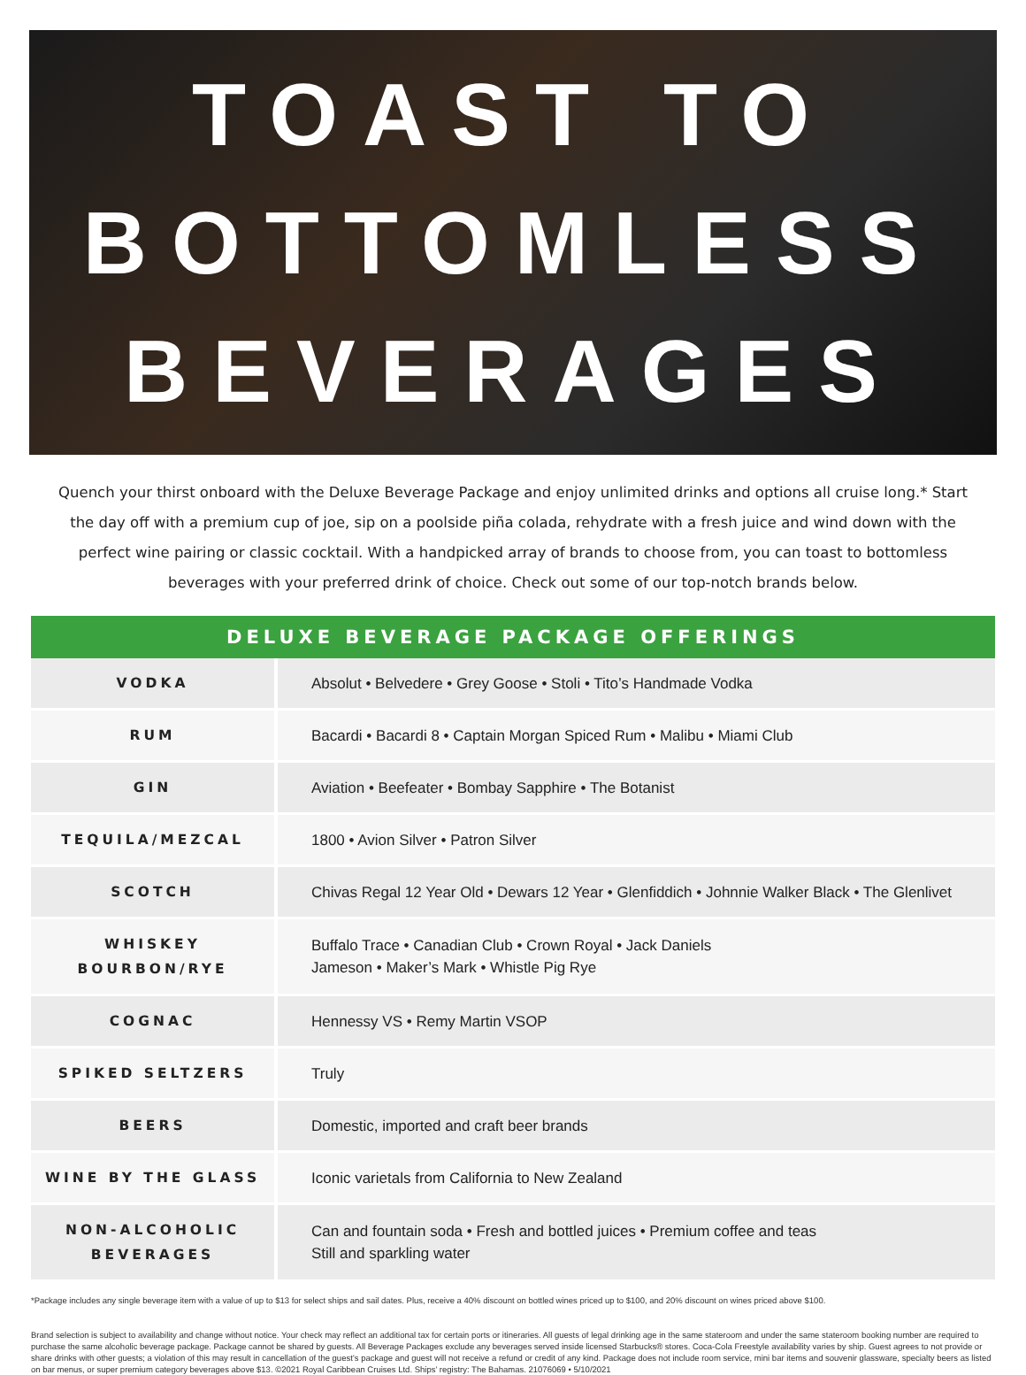TOAST TO
BOTTOMLESS
BEVERAGES
Quench your thirst onboard with the Deluxe Beverage Package and enjoy unlimited drinks and options all cruise long.* Start the day off with a premium cup of joe, sip on a poolside piña colada, rehydrate with a fresh juice and wind down with the perfect wine pairing or classic cocktail. With a handpicked array of brands to choose from, you can toast to bottomless beverages with your preferred drink of choice. Check out some of our top-notch brands below.
DELUXE BEVERAGE PACKAGE OFFERINGS
| VODKA | Absolut • Belvedere • Grey Goose • Stoli • Tito’s Handmade Vodka |
| RUM | Bacardi • Bacardi 8 • Captain Morgan Spiced Rum • Malibu • Miami Club |
| GIN | Aviation • Beefeater • Bombay Sapphire • The Botanist |
| TEQUILA/MEZCAL | 1800 • Avion Silver • Patron Silver |
| SCOTCH | Chivas Regal 12 Year Old • Dewars 12 Year • Glenfiddich • Johnnie Walker Black • The Glenlivet |
| WHISKEY BOURBON/RYE | Buffalo Trace • Canadian Club • Crown Royal • Jack Daniels Jameson • Maker’s Mark • Whistle Pig Rye |
| COGNAC | Hennessy VS • Remy Martin VSOP |
| SPIKED SELTZERS | Truly |
| BEERS | Domestic, imported and craft beer brands |
| WINE BY THE GLASS | Iconic varietals from California to New Zealand |
| NON-ALCOHOLIC BEVERAGES | Can and fountain soda • Fresh and bottled juices • Premium coffee and teas Still and sparkling water |
*Package includes any single beverage item with a value of up to $13 for select ships and sail dates. Plus, receive a 40% discount on bottled wines priced up to $100, and 20% discount on wines priced above $100.
Brand selection is subject to availability and change without notice. Your check may reflect an additional tax for certain ports or itineraries. All guests of legal drinking age in the same stateroom and under the same stateroom booking number are required to purchase the same alcoholic beverage package. Package cannot be shared by guests. All Beverage Packages exclude any beverages served inside licensed Starbucks® stores. Coca-Cola Freestyle availability varies by ship. Guest agrees to not provide or share drinks with other guests; a violation of this may result in cancellation of the guest’s package and guest will not receive a refund or credit of any kind. Package does not include room service, mini bar items and souvenir glassware, specialty beers as listed on bar menus, or super premium category beverages above $13. ©2021 Royal Caribbean Cruises Ltd. Ships’ registry: The Bahamas. 21076069 • 5/10/2021